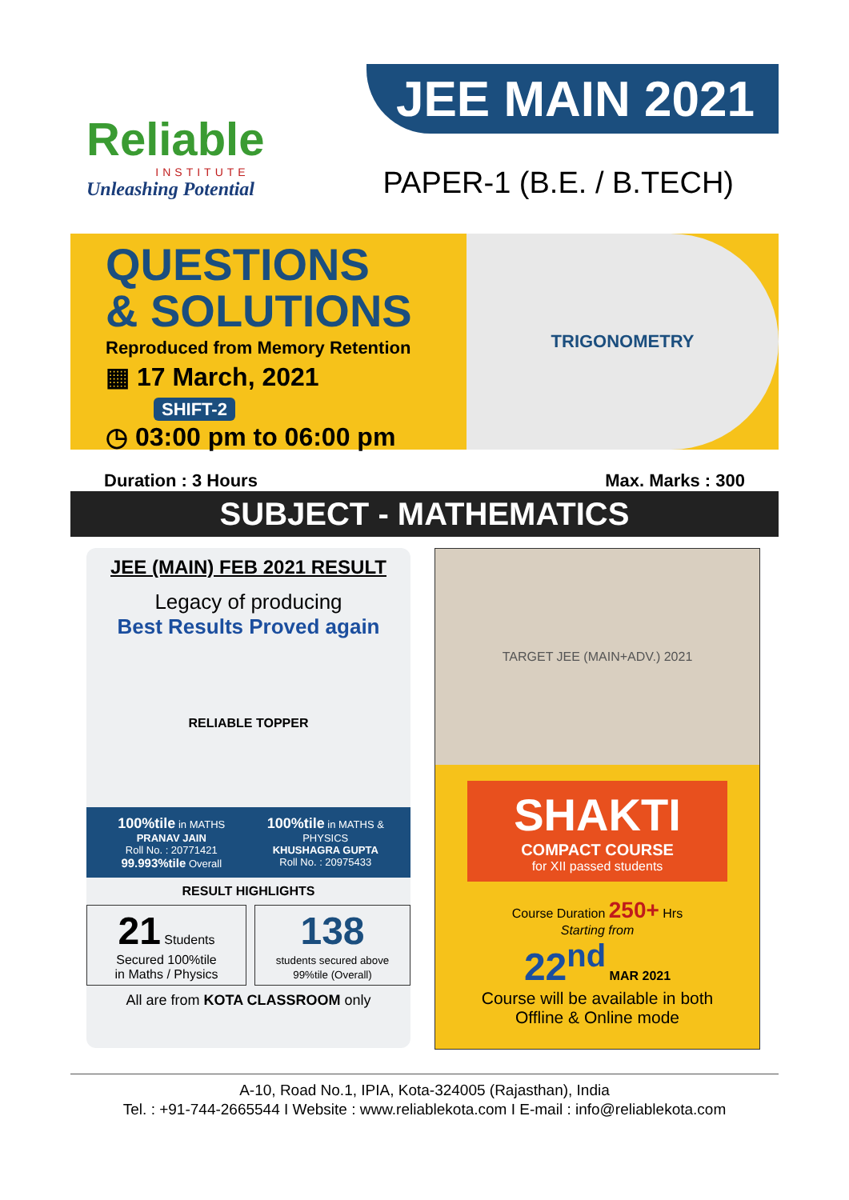Reliable
INSTITUTE
Unleashing Potential
JEE MAIN 2021
PAPER-1 (B.E. / B.TECH)
QUESTIONS
& SOLUTIONS
Reproduced from Memory Retention
▦ 17 March, 2021 SHIFT-2
◷ 03:00 pm to 06:00 pm
TRIGONOMETRY
Duration : 3 Hours Max. Marks : 300
SUBJECT - MATHEMATICS
JEE (MAIN) FEB 2021 RESULT
Legacy of producing
Best Results Proved again
RELIABLE TOPPER
100%tile in MATHS
PRANAV JAIN
Roll No. : 20771421
99.993%tile Overall
100%tile in MATHS & PHYSICS
KHUSHAGRA GUPTA
Roll No. : 20975433
RESULT HIGHLIGHTS
21 Students Secured 100%tile
in Maths / Physics
138
students secured above 99%tile (Overall)
All are from KOTA CLASSROOM only
TARGET JEE (MAIN+ADV.) 2021
SHAKTI
COMPACT COURSE
for XII passed students
Course Duration 250+ Hrs
Starting from
22<sup>nd</sup> MAR 2021
Course will be available in both
Offline & Online mode
A-10, Road No.1, IPIA, Kota-324005 (Rajasthan), India
Tel. : +91-744-2665544 I Website : www.reliablekota.com I E-mail : info@reliablekota.com